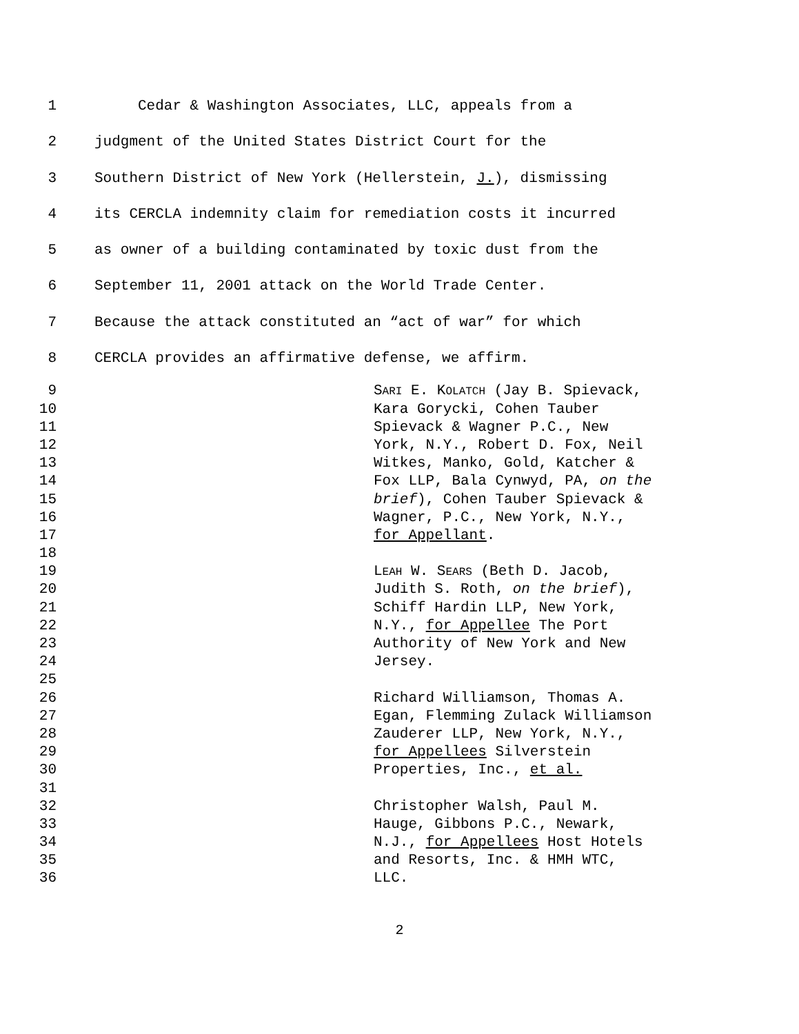1 Cedar & Washington Associates, LLC, appeals from a
2 judgment of the United States District Court for the
3 Southern District of New York (Hellerstein, J.), dismissing
4 its CERCLA indemnity claim for remediation costs it incurred
5 as owner of a building contaminated by toxic dust from the
6 September 11, 2001 attack on the World Trade Center.
7 Because the attack constituted an “act of war” for which
8 CERCLA provides an affirmative defense, we affirm.
9 SARI E. KOLATCH (Jay B. Spievack,
10 Kara Gorycki, Cohen Tauber
11 Spievack & Wagner P.C., New
12 York, N.Y., Robert D. Fox, Neil
13 Witkes, Manko, Gold, Katcher &
14 Fox LLP, Bala Cynwyd, PA, on the
15 brief), Cohen Tauber Spievack &
16 Wagner, P.C., New York, N.Y.,
17 for Appellant.
18
19 LEAH W. SEARS (Beth D. Jacob,
20 Judith S. Roth, on the brief),
21 Schiff Hardin LLP, New York,
22 N.Y., for Appellee The Port
23 Authority of New York and New
24 Jersey.
25
26 Richard Williamson, Thomas A.
27 Egan, Flemming Zulack Williamson
28 Zauderer LLP, New York, N.Y.,
29 for Appellees Silverstein
30 Properties, Inc., et al.
31
32 Christopher Walsh, Paul M.
33 Hauge, Gibbons P.C., Newark,
34 N.J., for Appellees Host Hotels
35 and Resorts, Inc. & HMH WTC,
36 LLC.
2